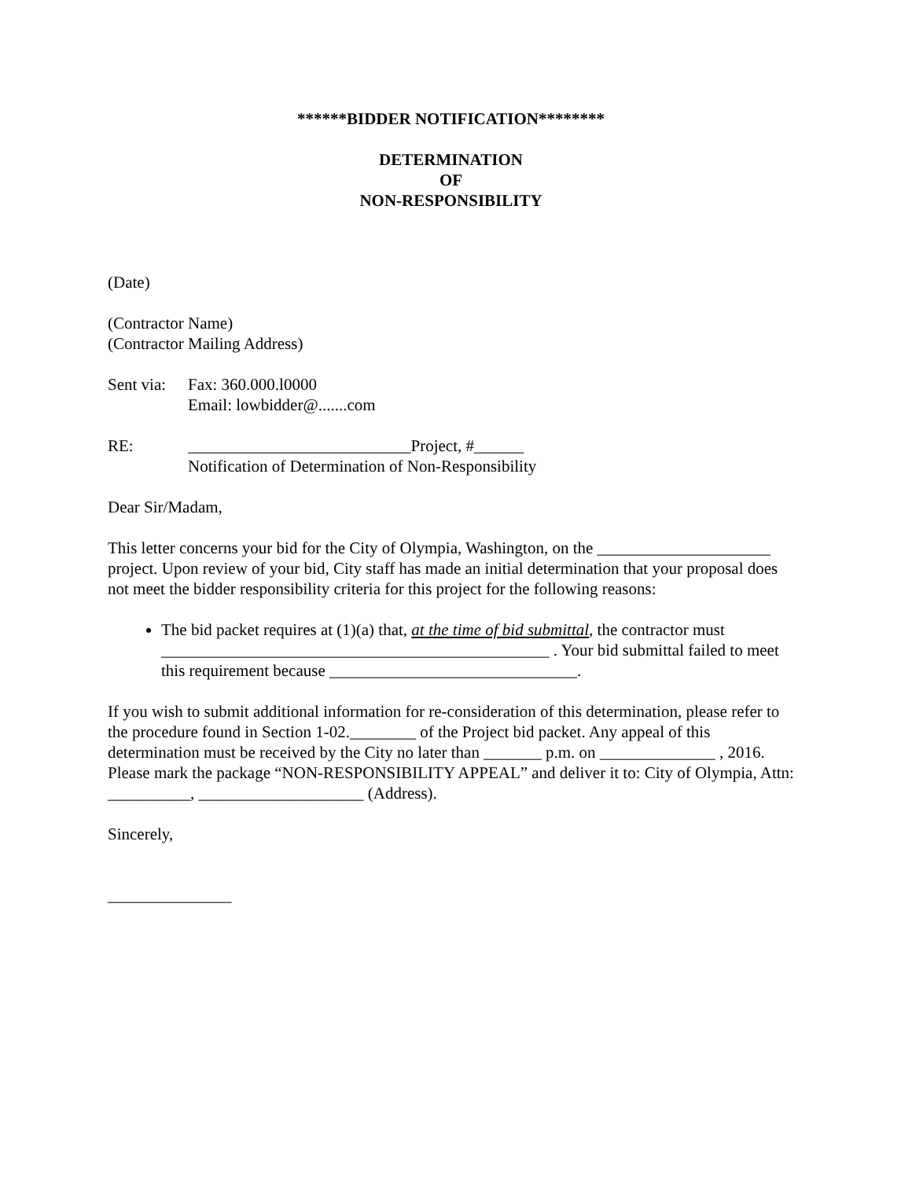******BIDDER NOTIFICATION********
DETERMINATION
OF
NON-RESPONSIBILITY
(Date)
(Contractor Name)
(Contractor Mailing Address)
Sent via:
Fax: 360.000.l0000
Email: lowbidder@.......com
RE: ___________________________Project, #______
Notification of Determination of Non-Responsibility
Dear Sir/Madam,
This letter concerns your bid for the City of Olympia, Washington, on the _____________________ project. Upon review of your bid, City staff has made an initial determination that your proposal does not meet the bidder responsibility criteria for this project for the following reasons:
The bid packet requires at (1)(a) that, at the time of bid submittal, the contractor must _______________________________________________ . Your bid submittal failed to meet this requirement because ______________________________.
If you wish to submit additional information for re-consideration of this determination, please refer to the procedure found in Section 1-02.________ of the Project bid packet. Any appeal of this determination must be received by the City no later than _______ p.m. on ______________ , 2016. Please mark the package “NON-RESPONSIBILITY APPEAL” and deliver it to: City of Olympia, Attn: __________, ____________________ (Address).
Sincerely,
_______________